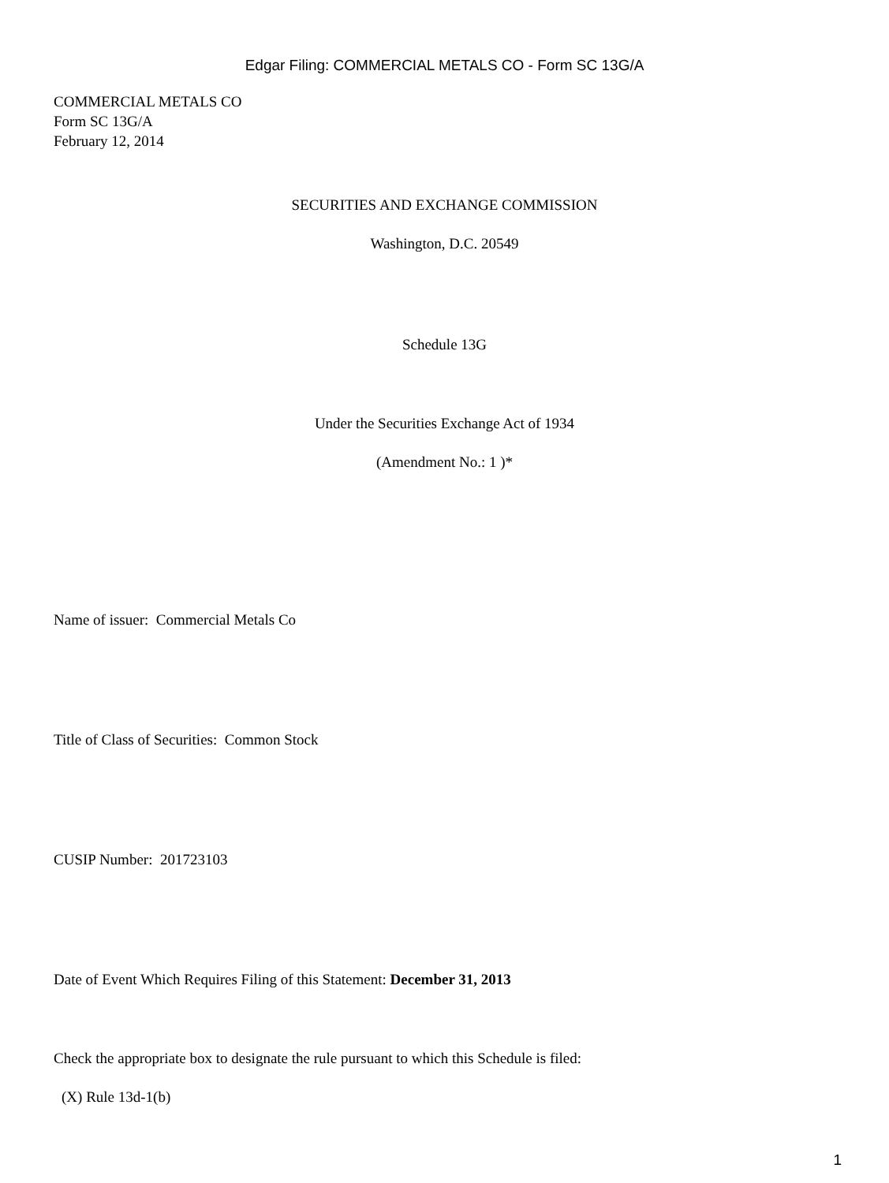Edgar Filing: COMMERCIAL METALS CO - Form SC 13G/A
COMMERCIAL METALS CO
Form SC 13G/A
February 12, 2014
SECURITIES AND EXCHANGE COMMISSION
Washington, D.C. 20549
Schedule 13G
Under the Securities Exchange Act of 1934
(Amendment No.: 1 )*
Name of issuer: Commercial Metals Co
Title of Class of Securities: Common Stock
CUSIP Number: 201723103
Date of Event Which Requires Filing of this Statement: December 31, 2013
Check the appropriate box to designate the rule pursuant to which this Schedule is filed:
(X) Rule 13d-1(b)
1